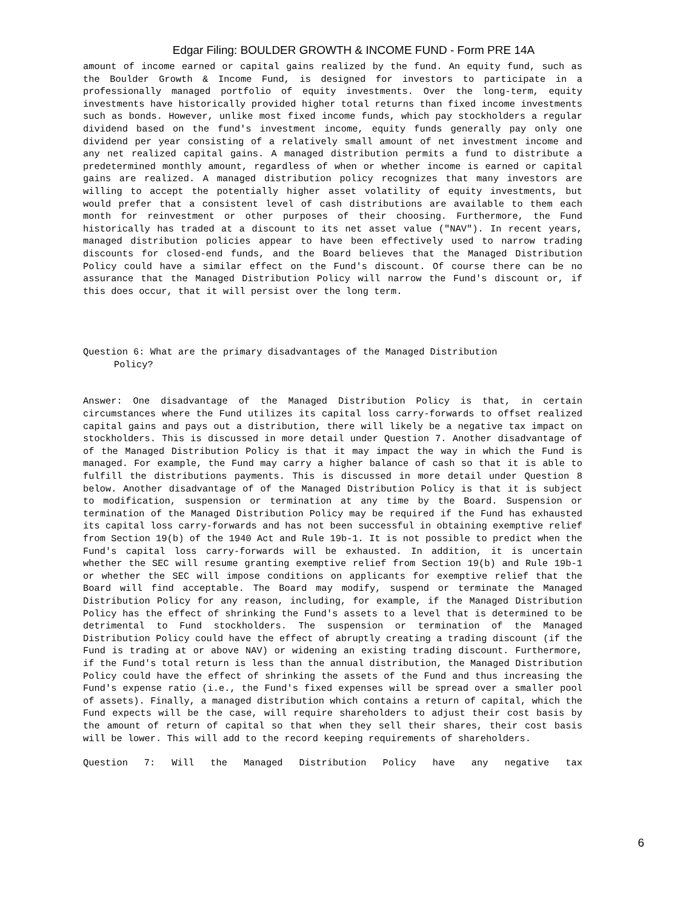Edgar Filing: BOULDER GROWTH & INCOME FUND - Form PRE 14A
amount of income earned or capital gains realized by the fund. An equity fund, such as the Boulder Growth & Income Fund, is designed for investors to participate in a professionally managed portfolio of equity investments. Over the long-term, equity investments have historically provided higher total returns than fixed income investments such as bonds. However, unlike most fixed income funds, which pay stockholders a regular dividend based on the fund's investment income, equity funds generally pay only one dividend per year consisting of a relatively small amount of net investment income and any net realized capital gains. A managed distribution permits a fund to distribute a predetermined monthly amount, regardless of when or whether income is earned or capital gains are realized. A managed distribution policy recognizes that many investors are willing to accept the potentially higher asset volatility of equity investments, but would prefer that a consistent level of cash distributions are available to them each month for reinvestment or other purposes of their choosing. Furthermore, the Fund historically has traded at a discount to its net asset value ("NAV"). In recent years, managed distribution policies appear to have been effectively used to narrow trading discounts for closed-end funds, and the Board believes that the Managed Distribution Policy could have a similar effect on the Fund's discount. Of course there can be no assurance that the Managed Distribution Policy will narrow the Fund's discount or, if this does occur, that it will persist over the long term.
Question 6: What are the primary disadvantages of the Managed Distribution
Policy?
Answer: One disadvantage of the Managed Distribution Policy is that, in certain circumstances where the Fund utilizes its capital loss carry-forwards to offset realized capital gains and pays out a distribution, there will likely be a negative tax impact on stockholders. This is discussed in more detail under Question 7. Another disadvantage of of the Managed Distribution Policy is that it may impact the way in which the Fund is managed. For example, the Fund may carry a higher balance of cash so that it is able to fulfill the distributions payments. This is discussed in more detail under Question 8 below. Another disadvantage of of the Managed Distribution Policy is that it is subject to modification, suspension or termination at any time by the Board. Suspension or termination of the Managed Distribution Policy may be required if the Fund has exhausted its capital loss carry-forwards and has not been successful in obtaining exemptive relief from Section 19(b) of the 1940 Act and Rule 19b-1. It is not possible to predict when the Fund's capital loss carry-forwards will be exhausted. In addition, it is uncertain whether the SEC will resume granting exemptive relief from Section 19(b) and Rule 19b-1 or whether the SEC will impose conditions on applicants for exemptive relief that the Board will find acceptable. The Board may modify, suspend or terminate the Managed Distribution Policy for any reason, including, for example, if the Managed Distribution Policy has the effect of shrinking the Fund's assets to a level that is determined to be detrimental to Fund stockholders. The suspension or termination of the Managed Distribution Policy could have the effect of abruptly creating a trading discount (if the Fund is trading at or above NAV) or widening an existing trading discount. Furthermore, if the Fund's total return is less than the annual distribution, the Managed Distribution Policy could have the effect of shrinking the assets of the Fund and thus increasing the Fund's expense ratio (i.e., the Fund's fixed expenses will be spread over a smaller pool of assets). Finally, a managed distribution which contains a return of capital, which the Fund expects will be the case, will require shareholders to adjust their cost basis by the amount of return of capital so that when they sell their shares, their cost basis will be lower. This will add to the record keeping requirements of shareholders.
Question 7: Will the Managed Distribution Policy have any negative tax
6